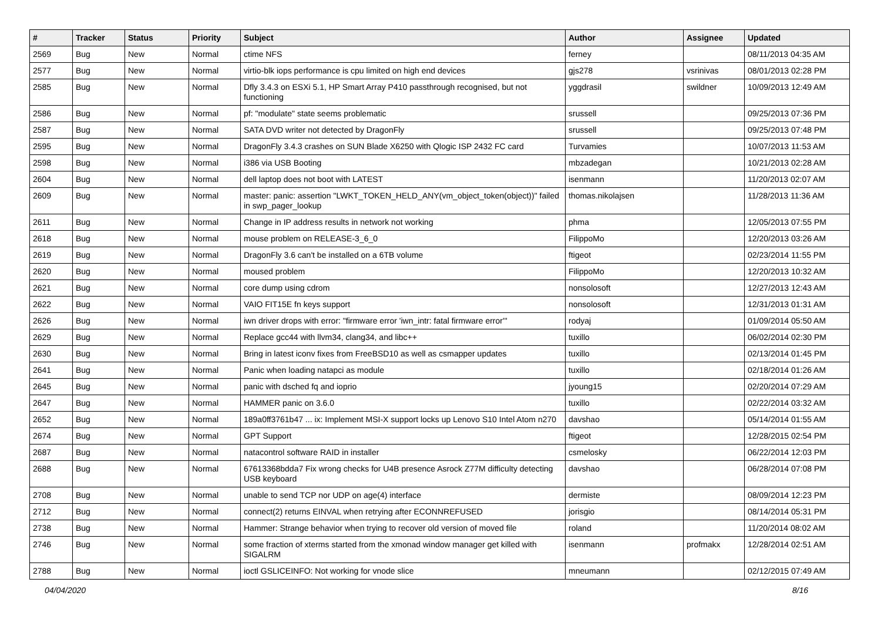| # | Tracker | Status | Priority | Subject | Author | Assignee | Updated |
| --- | --- | --- | --- | --- | --- | --- | --- |
| 2569 | Bug | New | Normal | ctime NFS | ferney | | 08/11/2013 04:35 AM |
| 2577 | Bug | New | Normal | virtio-blk iops performance is cpu limited on high end devices | gjs278 | vsrinivas | 08/01/2013 02:28 PM |
| 2585 | Bug | New | Normal | Dfly 3.4.3 on ESXi 5.1, HP Smart Array P410 passthrough recognised, but not functioning | yggdrasil | swildner | 10/09/2013 12:49 AM |
| 2586 | Bug | New | Normal | pf: "modulate" state seems problematic | srussell | | 09/25/2013 07:36 PM |
| 2587 | Bug | New | Normal | SATA DVD writer not detected by DragonFly | srussell | | 09/25/2013 07:48 PM |
| 2595 | Bug | New | Normal | DragonFly 3.4.3 crashes on SUN Blade X6250 with Qlogic ISP 2432 FC card | Turvamies | | 10/07/2013 11:53 AM |
| 2598 | Bug | New | Normal | i386 via USB Booting | mbzadegan | | 10/21/2013 02:28 AM |
| 2604 | Bug | New | Normal | dell laptop does not boot with LATEST | isenmann | | 11/20/2013 02:07 AM |
| 2609 | Bug | New | Normal | master: panic: assertion "LWKT_TOKEN_HELD_ANY(vm_object_token(object))" failed in swp_pager_lookup | thomas.nikolajsen | | 11/28/2013 11:36 AM |
| 2611 | Bug | New | Normal | Change in IP address results in network not working | phma | | 12/05/2013 07:55 PM |
| 2618 | Bug | New | Normal | mouse problem on RELEASE-3_6_0 | FilippoMo | | 12/20/2013 03:26 AM |
| 2619 | Bug | New | Normal | DragonFly 3.6 can't be installed on a 6TB volume | ftigeot | | 02/23/2014 11:55 PM |
| 2620 | Bug | New | Normal | moused problem | FilippoMo | | 12/20/2013 10:32 AM |
| 2621 | Bug | New | Normal | core dump using cdrom | nonsolosoft | | 12/27/2013 12:43 AM |
| 2622 | Bug | New | Normal | VAIO FIT15E fn keys support | nonsolosoft | | 12/31/2013 01:31 AM |
| 2626 | Bug | New | Normal | iwn driver drops with error: "firmware error 'iwn_intr: fatal firmware error'" | rodyaj | | 01/09/2014 05:50 AM |
| 2629 | Bug | New | Normal | Replace gcc44 with llvm34, clang34, and libc++ | tuxillo | | 06/02/2014 02:30 PM |
| 2630 | Bug | New | Normal | Bring in latest iconv fixes from FreeBSD10 as well as csmapper updates | tuxillo | | 02/13/2014 01:45 PM |
| 2641 | Bug | New | Normal | Panic when loading natapci as module | tuxillo | | 02/18/2014 01:26 AM |
| 2645 | Bug | New | Normal | panic with dsched fq and ioprio | jyoung15 | | 02/20/2014 07:29 AM |
| 2647 | Bug | New | Normal | HAMMER panic on 3.6.0 | tuxillo | | 02/22/2014 03:32 AM |
| 2652 | Bug | New | Normal | 189a0ff3761b47 ... ix: Implement MSI-X support locks up Lenovo S10 Intel Atom n270 | davshao | | 05/14/2014 01:55 AM |
| 2674 | Bug | New | Normal | GPT Support | ftigeot | | 12/28/2015 02:54 PM |
| 2687 | Bug | New | Normal | natacontrol software RAID in installer | csmelosky | | 06/22/2014 12:03 PM |
| 2688 | Bug | New | Normal | 67613368bdda7 Fix wrong checks for U4B presence Asrock Z77M difficulty detecting USB keyboard | davshao | | 06/28/2014 07:08 PM |
| 2708 | Bug | New | Normal | unable to send TCP nor UDP on age(4) interface | dermiste | | 08/09/2014 12:23 PM |
| 2712 | Bug | New | Normal | connect(2) returns EINVAL when retrying after ECONNREFUSED | jorisgio | | 08/14/2014 05:31 PM |
| 2738 | Bug | New | Normal | Hammer: Strange behavior when trying to recover old version of moved file | roland | | 11/20/2014 08:02 AM |
| 2746 | Bug | New | Normal | some fraction of xterms started from the xmonad window manager get killed with SIGALRM | isenmann | profmakx | 12/28/2014 02:51 AM |
| 2788 | Bug | New | Normal | ioctl GSLICEINFO: Not working for vnode slice | mneumann | | 02/12/2015 07:49 AM |
04/04/2020 8/16